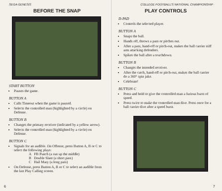SEGA GENESIS
BEFORE THE SNAP
START BUTTON
Pauses the game.
BUTTON A
Calls Timeout when the game is paused.
Selects the controlled man (highlighted by a circle) on Defense.
BUTTON B
Changes the primary receiver (indicated by a yellow arrow).
Selects the controlled man (highlighted by a circle) on Defense.
BUTTON C
Signals for an audible. On Offense, press Button A, B or C to select the following plays:
A FB Punch (a run up the middle)
B Double Slant (a short pass)
C Hail Mary (a long pass)
On Defense, press Button A, B or C to select an audible from the last Play Calling screen.
6
COLLEGE FOOTBALL'S NATIONAL CHAMPIONSHIP
PLAY CONTROLS
D-PAD
Controls the selected player.
BUTTON A
Snaps the ball.
Hands off, throws a pass or pitches out.
After a pass, hand-off or pitch-out, makes the ball carrier stiff arm attacking defenders.
Spikes the ball after a touchdown.
BUTTON B
Changes the intended receiver.
After the catch, hand-off or pitch-out, makes the ball carrier do a 360° spin juke.
Celebrate!
BUTTON C
Press and hold to give the controlled man a furious burst of speed.
Press twice to make the controlled man dive. Press once for a ball carrier dive after a speed burst.
7